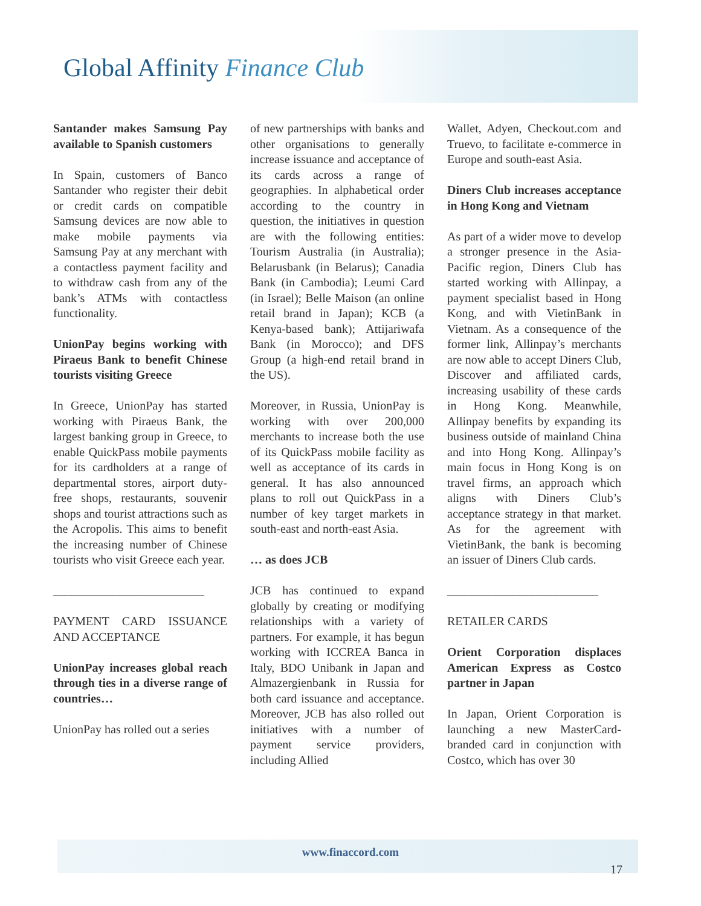Global Affinity Finance Club
Santander makes Samsung Pay available to Spanish customers
In Spain, customers of Banco Santander who register their debit or credit cards on compatible Samsung devices are now able to make mobile payments via Samsung Pay at any merchant with a contactless payment facility and to withdraw cash from any of the bank’s ATMs with contactless functionality.
UnionPay begins working with Piraeus Bank to benefit Chinese tourists visiting Greece
In Greece, UnionPay has started working with Piraeus Bank, the largest banking group in Greece, to enable QuickPass mobile payments for its cardholders at a range of departmental stores, airport duty-free shops, restaurants, souvenir shops and tourist attractions such as the Acropolis. This aims to benefit the increasing number of Chinese tourists who visit Greece each year.
_________________________
PAYMENT CARD ISSUANCE AND ACCEPTANCE
UnionPay increases global reach through ties in a diverse range of countries…
UnionPay has rolled out a series
of new partnerships with banks and other organisations to generally increase issuance and acceptance of its cards across a range of geographies. In alphabetical order according to the country in question, the initiatives in question are with the following entities: Tourism Australia (in Australia); Belarusbank (in Belarus); Canadia Bank (in Cambodia); Leumi Card (in Israel); Belle Maison (an online retail brand in Japan); KCB (a Kenya-based bank); Attijariwafa Bank (in Morocco); and DFS Group (a high-end retail brand in the US).
Moreover, in Russia, UnionPay is working with over 200,000 merchants to increase both the use of its QuickPass mobile facility as well as acceptance of its cards in general. It has also announced plans to roll out QuickPass in a number of key target markets in south-east and north-east Asia.
… as does JCB
JCB has continued to expand globally by creating or modifying relationships with a variety of partners. For example, it has begun working with ICCREA Banca in Italy, BDO Unibank in Japan and Almazergienbank in Russia for both card issuance and acceptance. Moreover, JCB has also rolled out initiatives with a number of payment service providers, including Allied
Wallet, Adyen, Checkout.com and Truevo, to facilitate e-commerce in Europe and south-east Asia.
Diners Club increases acceptance in Hong Kong and Vietnam
As part of a wider move to develop a stronger presence in the Asia-Pacific region, Diners Club has started working with Allinpay, a payment specialist based in Hong Kong, and with VietinBank in Vietnam. As a consequence of the former link, Allinpay’s merchants are now able to accept Diners Club, Discover and affiliated cards, increasing usability of these cards in Hong Kong. Meanwhile, Allinpay benefits by expanding its business outside of mainland China and into Hong Kong. Allinpay’s main focus in Hong Kong is on travel firms, an approach which aligns with Diners Club’s acceptance strategy in that market. As for the agreement with VietinBank, the bank is becoming an issuer of Diners Club cards.
_________________________
RETAILER CARDS
Orient Corporation displaces American Express as Costco partner in Japan
In Japan, Orient Corporation is launching a new MasterCard-branded card in conjunction with Costco, which has over 30
www.finaccord.com
17